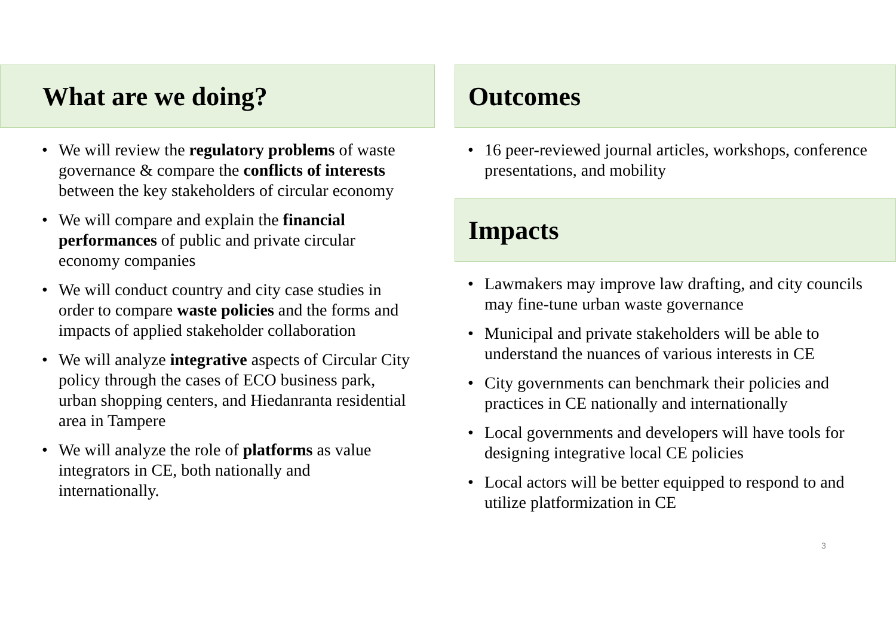What are we doing?
• We will review the regulatory problems of waste governance & compare the conflicts of interests between the key stakeholders of circular economy
• We will compare and explain the financial performances of public and private circular economy companies
• We will conduct country and city case studies in order to compare waste policies and the forms and impacts of applied stakeholder collaboration
• We will analyze integrative aspects of Circular City policy through the cases of ECO business park, urban shopping centers, and Hiedanranta residential area in Tampere
• We will analyze the role of platforms as value integrators in CE, both nationally and internationally.
Outcomes
• 16 peer-reviewed journal articles, workshops, conference presentations, and mobility
Impacts
• Lawmakers may improve law drafting, and city councils may fine-tune urban waste governance
• Municipal and private stakeholders will be able to understand the nuances of various interests in CE
• City governments can benchmark their policies and practices in CE nationally and internationally
• Local governments and developers will have tools for designing integrative local CE policies
• Local actors will be better equipped to respond to and utilize platformization in CE
3